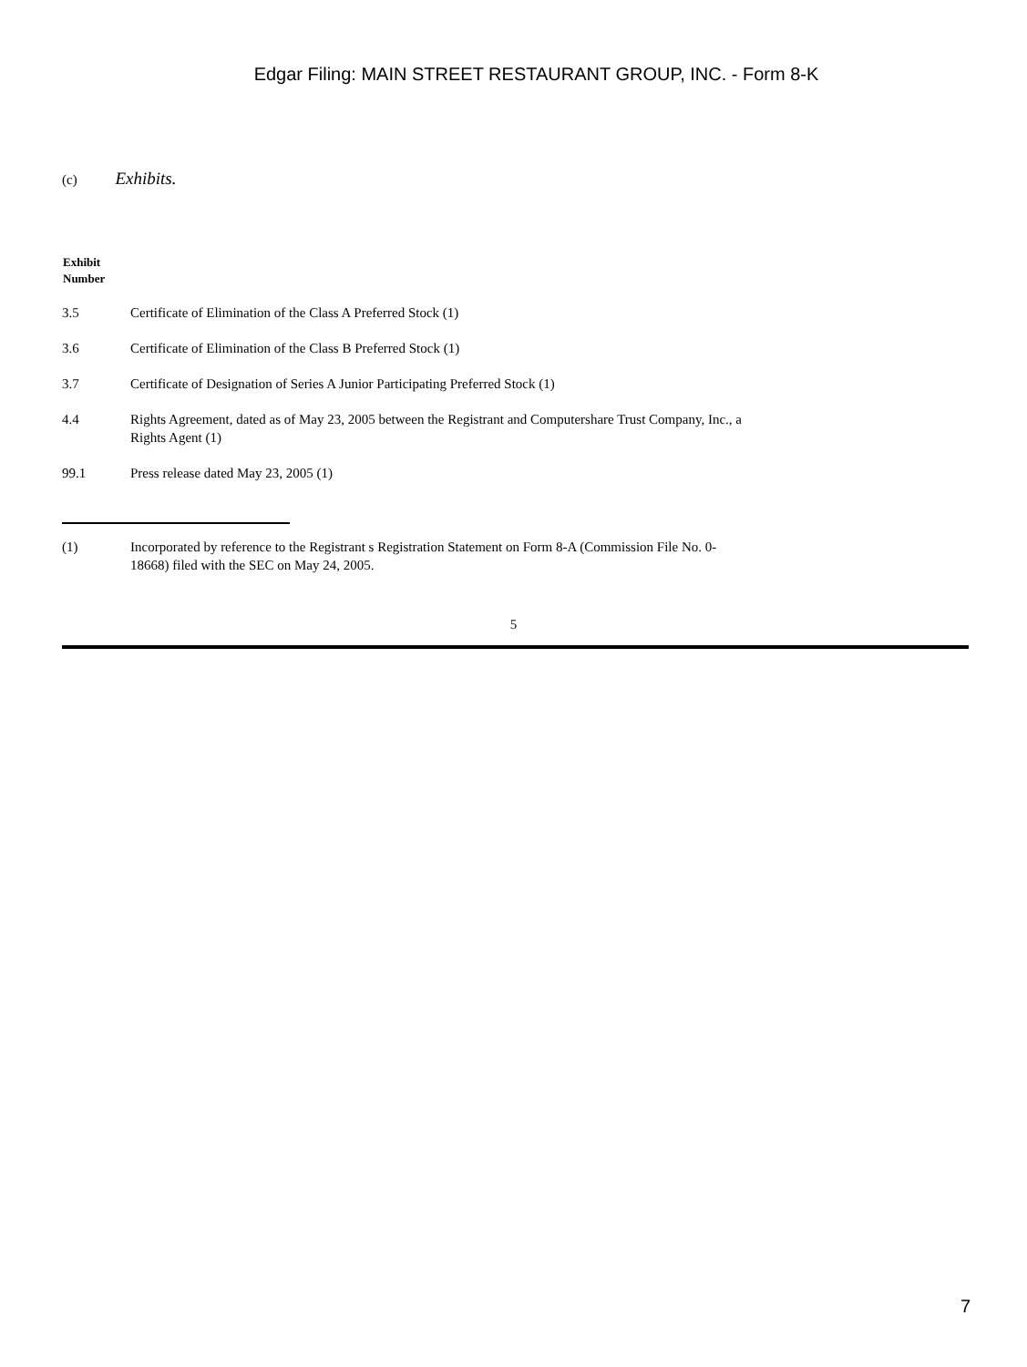Edgar Filing: MAIN STREET RESTAURANT GROUP, INC. - Form 8-K
(c) Exhibits.
| Exhibit Number | |
| --- | --- |
| 3.5 | Certificate of Elimination of the Class A Preferred Stock (1) |
| 3.6 | Certificate of Elimination of the Class B Preferred Stock (1) |
| 3.7 | Certificate of Designation of Series A Junior Participating Preferred Stock (1) |
| 4.4 | Rights Agreement, dated as of May 23, 2005 between the Registrant and Computershare Trust Company, Inc., a Rights Agent (1) |
| 99.1 | Press release dated May 23, 2005 (1) |
(1) Incorporated by reference to the Registrant s Registration Statement on Form 8-A (Commission File No. 0-18668) filed with the SEC on May 24, 2005.
5
7